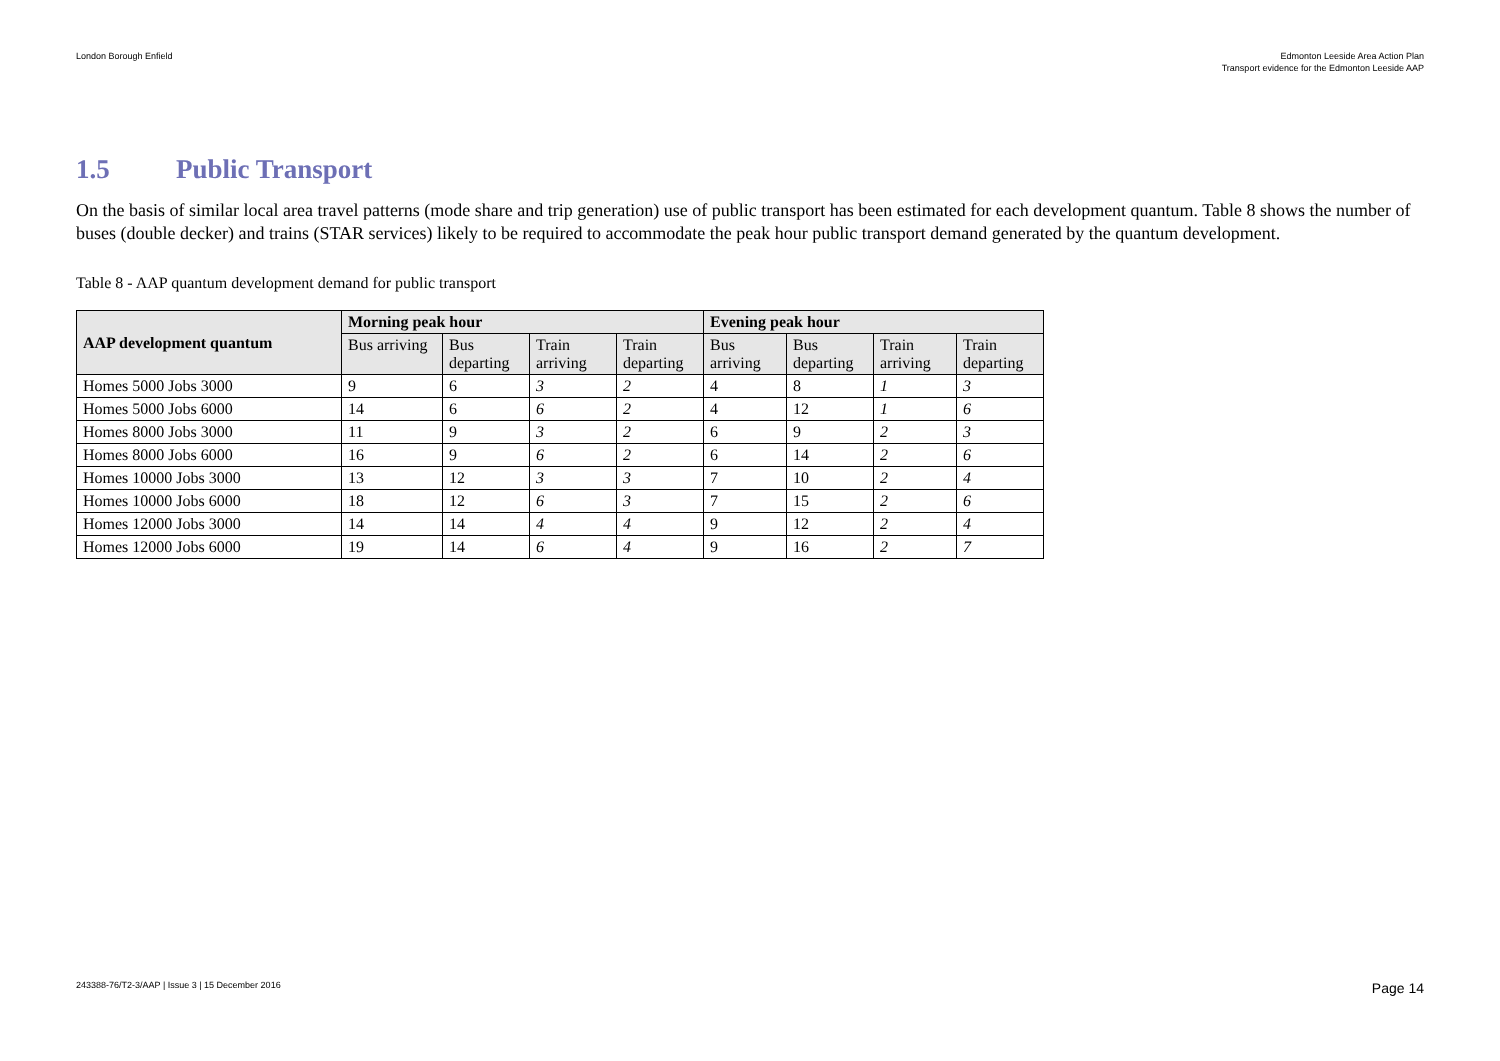London Borough Enfield Edmonton Leeside Area Action Plan
Transport evidence for the Edmonton Leeside AAP
1.5 Public Transport
On the basis of similar local area travel patterns (mode share and trip generation) use of public transport has been estimated for each development quantum. Table 8 shows the number of buses (double decker) and trains (STAR services) likely to be required to accommodate the peak hour public transport demand generated by the quantum development.
Table 8 - AAP quantum development demand for public transport
| AAP development quantum | Morning peak hour | | | | Evening peak hour | | | |
| --- | --- | --- | --- | --- | --- | --- | --- | --- |
| | Bus arriving | Bus departing | Train arriving | Train departing | Bus arriving | Bus departing | Train arriving | Train departing |
| Homes 5000 Jobs 3000 | 9 | 6 | 3 | 2 | 4 | 8 | 1 | 3 |
| Homes 5000 Jobs 6000 | 14 | 6 | 6 | 2 | 4 | 12 | 1 | 6 |
| Homes 8000 Jobs 3000 | 11 | 9 | 3 | 2 | 6 | 9 | 2 | 3 |
| Homes 8000 Jobs 6000 | 16 | 9 | 6 | 2 | 6 | 14 | 2 | 6 |
| Homes 10000 Jobs 3000 | 13 | 12 | 3 | 3 | 7 | 10 | 2 | 4 |
| Homes 10000 Jobs 6000 | 18 | 12 | 6 | 3 | 7 | 15 | 2 | 6 |
| Homes 12000 Jobs 3000 | 14 | 14 | 4 | 4 | 9 | 12 | 2 | 4 |
| Homes 12000 Jobs 6000 | 19 | 14 | 6 | 4 | 9 | 16 | 2 | 7 |
243388-76/T2-3/AAP | Issue 3 | 15 December 2016
Page 14